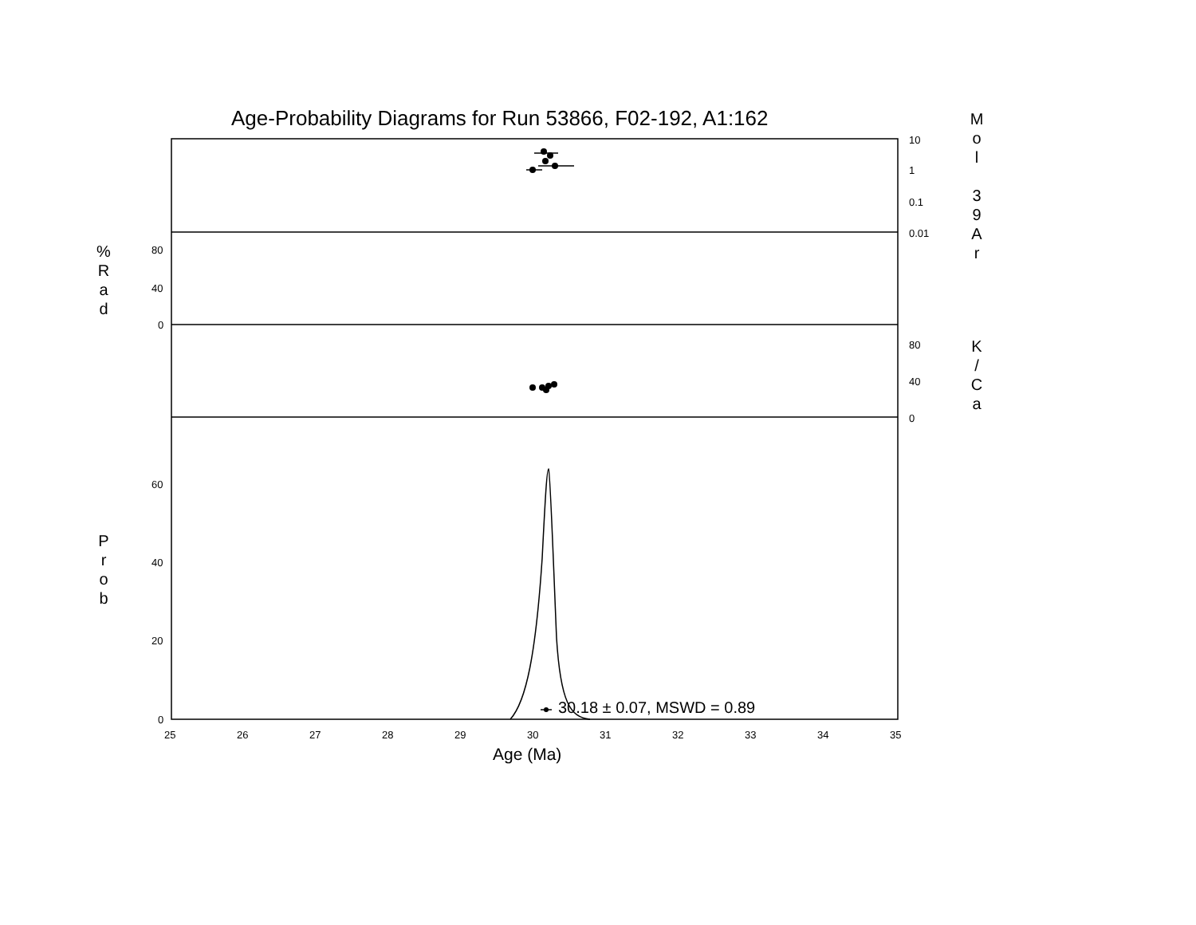Age-Probability Diagrams for Run 53866, F02-192, A1:162
10
1
0.1
0.01
80
40
0
80
40
0
60
40
20
0
30.18 ± 0.07, MSWD = 0.89
25 26 27 28 29 30 31 32 33 34 35
Age (Ma)
M o l
3 9 A r
% R a d
K / C a
P r o b